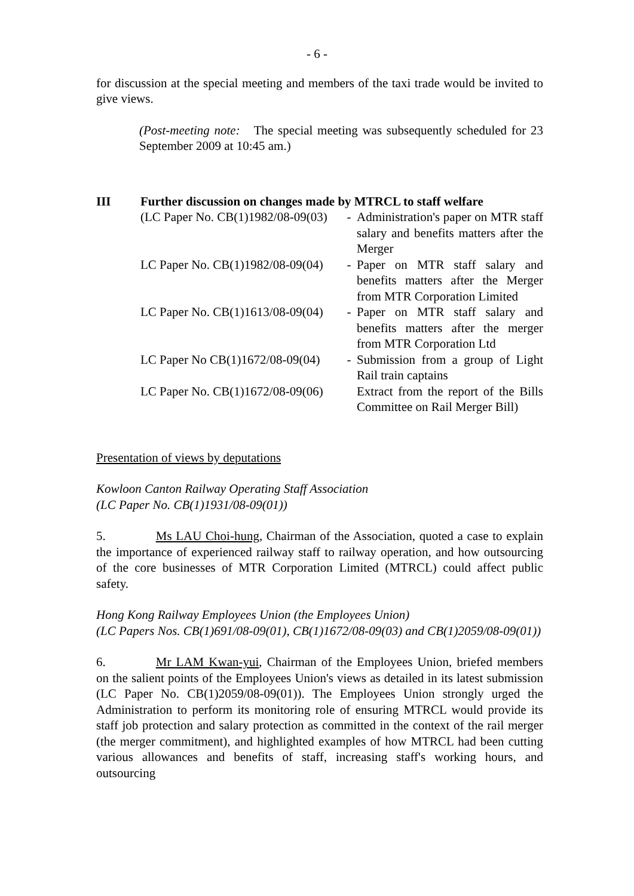- 6 -
for discussion at the special meeting and members of the taxi trade would be invited to give views.
(Post-meeting note: The special meeting was subsequently scheduled for 23 September 2009 at 10:45 am.)
III Further discussion on changes made by MTRCL to staff welfare
| (LC Paper No. CB(1)1982/08-09(03) | - | Administration's paper on MTR staff salary and benefits matters after the Merger |
| LC Paper No. CB(1)1982/08-09(04) | - | Paper on MTR staff salary and benefits matters after the Merger from MTR Corporation Limited |
| LC Paper No. CB(1)1613/08-09(04) | - | Paper on MTR staff salary and benefits matters after the merger from MTR Corporation Ltd |
| LC Paper No CB(1)1672/08-09(04) | - | Submission from a group of Light Rail train captains |
| LC Paper No. CB(1)1672/08-09(06) | | Extract from the report of the Bills Committee on Rail Merger Bill) |
Presentation of views by deputations
Kowloon Canton Railway Operating Staff Association
(LC Paper No. CB(1)1931/08-09(01))
5. Ms LAU Choi-hung, Chairman of the Association, quoted a case to explain the importance of experienced railway staff to railway operation, and how outsourcing of the core businesses of MTR Corporation Limited (MTRCL) could affect public safety.
Hong Kong Railway Employees Union (the Employees Union)
(LC Papers Nos. CB(1)691/08-09(01), CB(1)1672/08-09(03) and CB(1)2059/08-09(01))
6. Mr LAM Kwan-yui, Chairman of the Employees Union, briefed members on the salient points of the Employees Union's views as detailed in its latest submission (LC Paper No. CB(1)2059/08-09(01)). The Employees Union strongly urged the Administration to perform its monitoring role of ensuring MTRCL would provide its staff job protection and salary protection as committed in the context of the rail merger (the merger commitment), and highlighted examples of how MTRCL had been cutting various allowances and benefits of staff, increasing staff's working hours, and outsourcing